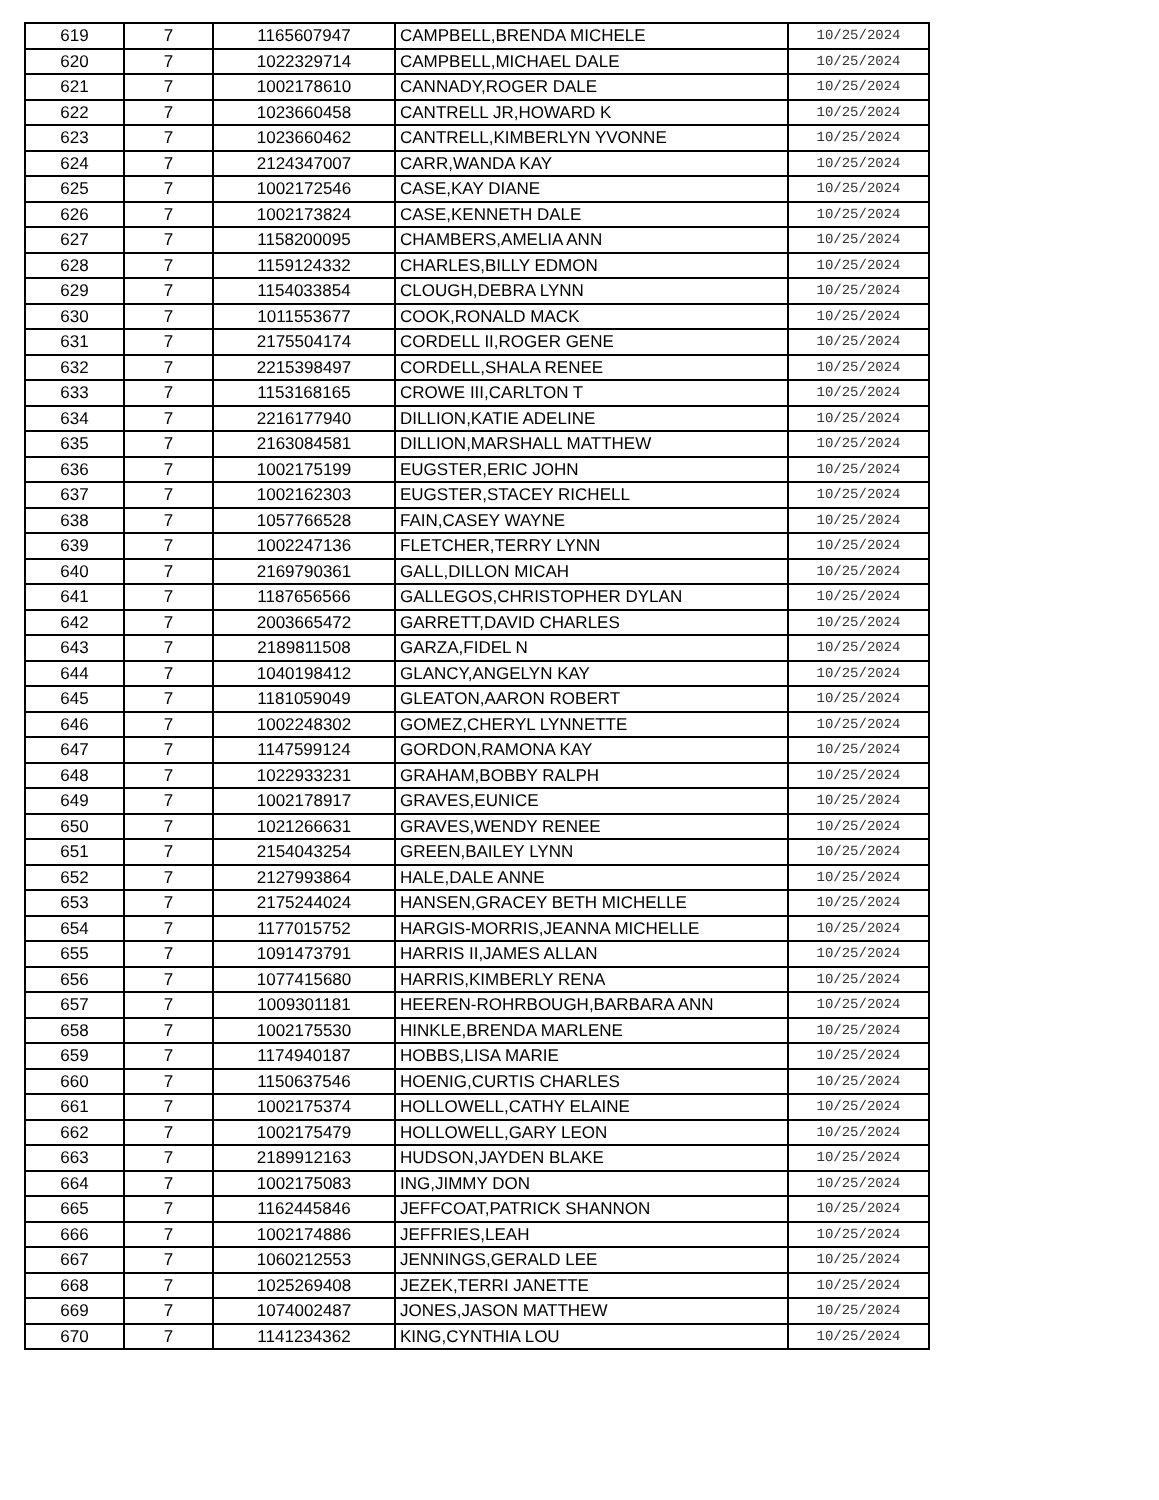| 619 | 7 | 1165607947 | CAMPBELL,BRENDA MICHELE | 10/25/2024 |
| 620 | 7 | 1022329714 | CAMPBELL,MICHAEL DALE | 10/25/2024 |
| 621 | 7 | 1002178610 | CANNADY,ROGER DALE | 10/25/2024 |
| 622 | 7 | 1023660458 | CANTRELL JR,HOWARD K | 10/25/2024 |
| 623 | 7 | 1023660462 | CANTRELL,KIMBERLYN YVONNE | 10/25/2024 |
| 624 | 7 | 2124347007 | CARR,WANDA KAY | 10/25/2024 |
| 625 | 7 | 1002172546 | CASE,KAY DIANE | 10/25/2024 |
| 626 | 7 | 1002173824 | CASE,KENNETH DALE | 10/25/2024 |
| 627 | 7 | 1158200095 | CHAMBERS,AMELIA ANN | 10/25/2024 |
| 628 | 7 | 1159124332 | CHARLES,BILLY EDMON | 10/25/2024 |
| 629 | 7 | 1154033854 | CLOUGH,DEBRA LYNN | 10/25/2024 |
| 630 | 7 | 1011553677 | COOK,RONALD MACK | 10/25/2024 |
| 631 | 7 | 2175504174 | CORDELL II,ROGER GENE | 10/25/2024 |
| 632 | 7 | 2215398497 | CORDELL,SHALA RENEE | 10/25/2024 |
| 633 | 7 | 1153168165 | CROWE III,CARLTON T | 10/25/2024 |
| 634 | 7 | 2216177940 | DILLION,KATIE ADELINE | 10/25/2024 |
| 635 | 7 | 2163084581 | DILLION,MARSHALL MATTHEW | 10/25/2024 |
| 636 | 7 | 1002175199 | EUGSTER,ERIC JOHN | 10/25/2024 |
| 637 | 7 | 1002162303 | EUGSTER,STACEY RICHELL | 10/25/2024 |
| 638 | 7 | 1057766528 | FAIN,CASEY WAYNE | 10/25/2024 |
| 639 | 7 | 1002247136 | FLETCHER,TERRY LYNN | 10/25/2024 |
| 640 | 7 | 2169790361 | GALL,DILLON MICAH | 10/25/2024 |
| 641 | 7 | 1187656566 | GALLEGOS,CHRISTOPHER DYLAN | 10/25/2024 |
| 642 | 7 | 2003665472 | GARRETT,DAVID CHARLES | 10/25/2024 |
| 643 | 7 | 2189811508 | GARZA,FIDEL N | 10/25/2024 |
| 644 | 7 | 1040198412 | GLANCY,ANGELYN KAY | 10/25/2024 |
| 645 | 7 | 1181059049 | GLEATON,AARON ROBERT | 10/25/2024 |
| 646 | 7 | 1002248302 | GOMEZ,CHERYL LYNNETTE | 10/25/2024 |
| 647 | 7 | 1147599124 | GORDON,RAMONA KAY | 10/25/2024 |
| 648 | 7 | 1022933231 | GRAHAM,BOBBY RALPH | 10/25/2024 |
| 649 | 7 | 1002178917 | GRAVES,EUNICE | 10/25/2024 |
| 650 | 7 | 1021266631 | GRAVES,WENDY RENEE | 10/25/2024 |
| 651 | 7 | 2154043254 | GREEN,BAILEY LYNN | 10/25/2024 |
| 652 | 7 | 2127993864 | HALE,DALE ANNE | 10/25/2024 |
| 653 | 7 | 2175244024 | HANSEN,GRACEY BETH MICHELLE | 10/25/2024 |
| 654 | 7 | 1177015752 | HARGIS-MORRIS,JEANNA MICHELLE | 10/25/2024 |
| 655 | 7 | 1091473791 | HARRIS II,JAMES ALLAN | 10/25/2024 |
| 656 | 7 | 1077415680 | HARRIS,KIMBERLY RENA | 10/25/2024 |
| 657 | 7 | 1009301181 | HEEREN-ROHRBOUGH,BARBARA ANN | 10/25/2024 |
| 658 | 7 | 1002175530 | HINKLE,BRENDA MARLENE | 10/25/2024 |
| 659 | 7 | 1174940187 | HOBBS,LISA MARIE | 10/25/2024 |
| 660 | 7 | 1150637546 | HOENIG,CURTIS CHARLES | 10/25/2024 |
| 661 | 7 | 1002175374 | HOLLOWELL,CATHY ELAINE | 10/25/2024 |
| 662 | 7 | 1002175479 | HOLLOWELL,GARY LEON | 10/25/2024 |
| 663 | 7 | 2189912163 | HUDSON,JAYDEN BLAKE | 10/25/2024 |
| 664 | 7 | 1002175083 | ING,JIMMY DON | 10/25/2024 |
| 665 | 7 | 1162445846 | JEFFCOAT,PATRICK SHANNON | 10/25/2024 |
| 666 | 7 | 1002174886 | JEFFRIES,LEAH | 10/25/2024 |
| 667 | 7 | 1060212553 | JENNINGS,GERALD LEE | 10/25/2024 |
| 668 | 7 | 1025269408 | JEZEK,TERRI JANETTE | 10/25/2024 |
| 669 | 7 | 1074002487 | JONES,JASON MATTHEW | 10/25/2024 |
| 670 | 7 | 1141234362 | KING,CYNTHIA LOU | 10/25/2024 |